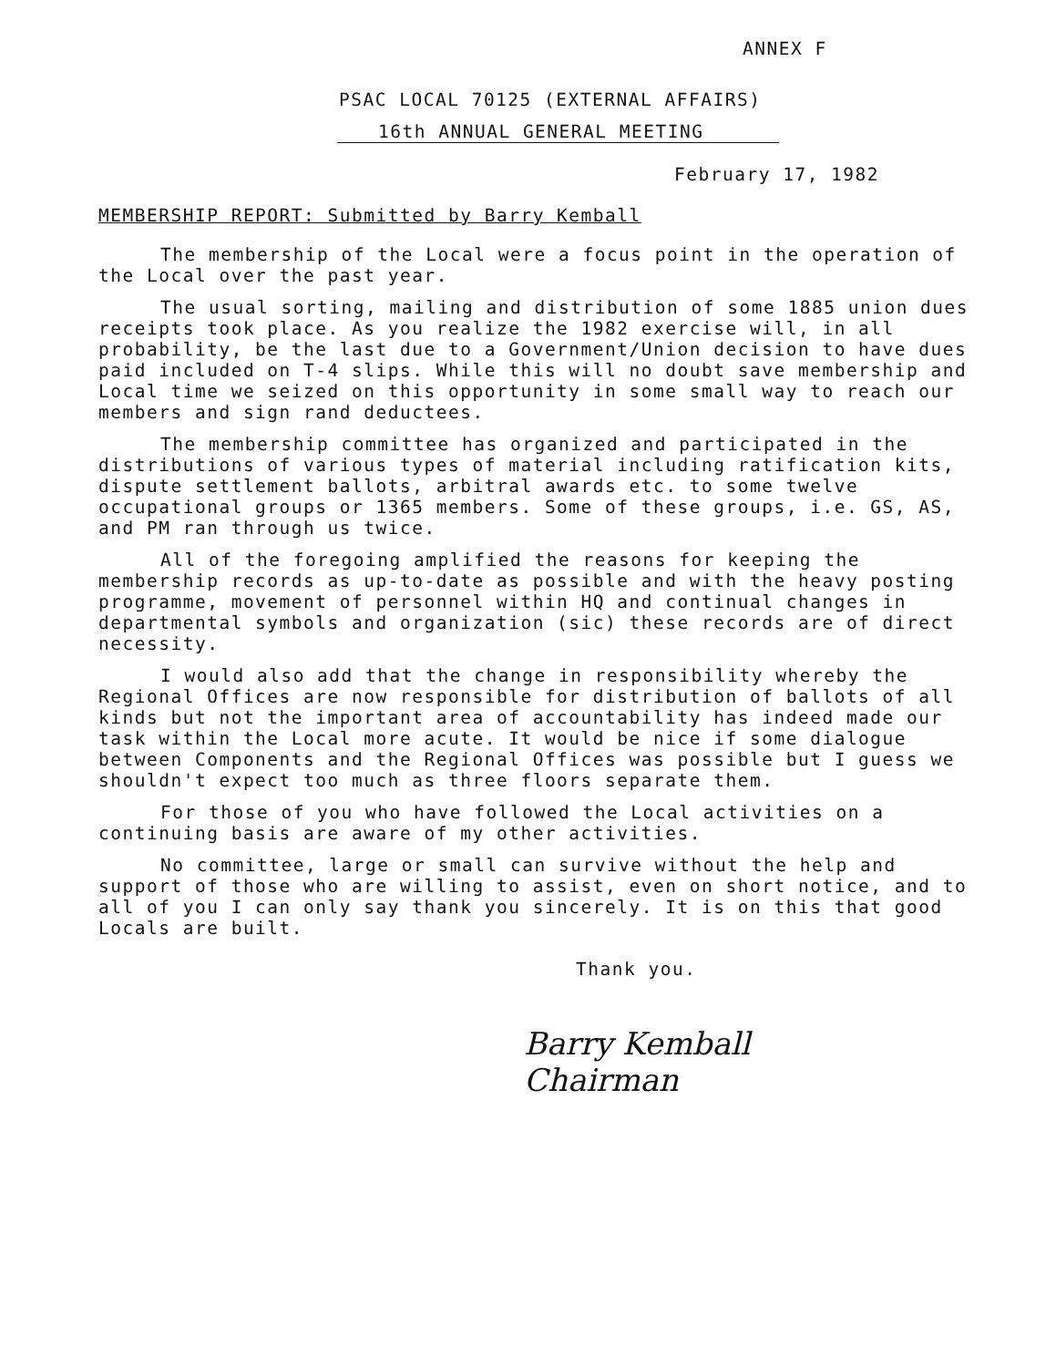ANNEX F
PSAC LOCAL 70125 (EXTERNAL AFFAIRS)
16th ANNUAL GENERAL MEETING
February 17, 1982
MEMBERSHIP REPORT: Submitted by Barry Kemball
The membership of the Local were a focus point in the operation of the Local over the past year.
The usual sorting, mailing and distribution of some 1885 union dues receipts took place. As you realize the 1982 exercise will, in all probability, be the last due to a Government/Union decision to have dues paid included on T-4 slips. While this will no doubt save membership and Local time we seized on this opportunity in some small way to reach our members and sign rand deductees.
The membership committee has organized and participated in the distributions of various types of material including ratification kits, dispute settlement ballots, arbitral awards etc. to some twelve occupational groups or 1365 members. Some of these groups, i.e. GS, AS, and PM ran through us twice.
All of the foregoing amplified the reasons for keeping the membership records as up-to-date as possible and with the heavy posting programme, movement of personnel within HQ and continual changes in departmental symbols and organization (sic) these records are of direct necessity.
I would also add that the change in responsibility whereby the Regional Offices are now responsible for distribution of ballots of all kinds but not the important area of accountability has indeed made our task within the Local more acute. It would be nice if some dialogue between Components and the Regional Offices was possible but I guess we shouldn't expect too much as three floors separate them.
For those of you who have followed the Local activities on a continuing basis are aware of my other activities.
No committee, large or small can survive without the help and support of those who are willing to assist, even on short notice, and to all of you I can only say thank you sincerely. It is on this that good Locals are built.
Thank you.
Barry Kemball
Chairman